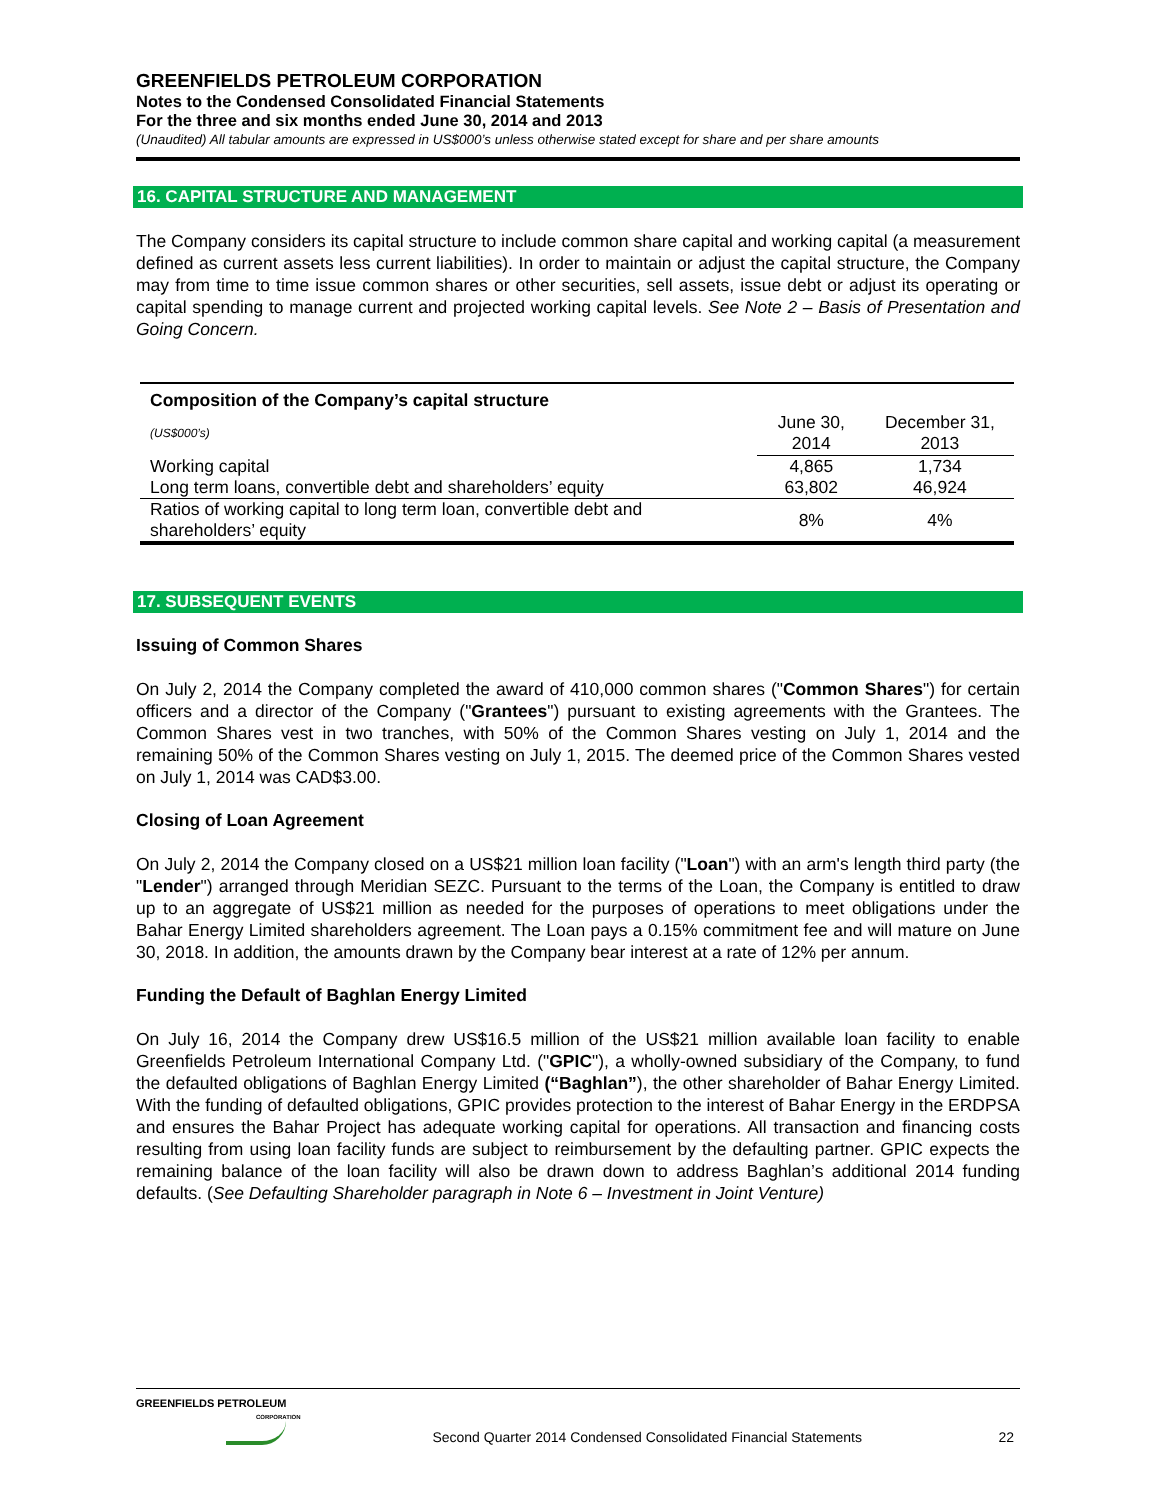GREENFIELDS PETROLEUM CORPORATION
Notes to the Condensed Consolidated Financial Statements
For the three and six months ended June 30, 2014 and 2013
(Unaudited) All tabular amounts are expressed in US$000’s unless otherwise stated except for share and per share amounts
16. CAPITAL STRUCTURE AND MANAGEMENT
The Company considers its capital structure to include common share capital and working capital (a measurement defined as current assets less current liabilities). In order to maintain or adjust the capital structure, the Company may from time to time issue common shares or other securities, sell assets, issue debt or adjust its operating or capital spending to manage current and projected working capital levels. See Note 2 – Basis of Presentation and Going Concern.
| Composition of the Company’s capital structure | | |
| --- | --- | --- |
| (US$000’s) | June 30, 2014 | December 31, 2013 |
| Working capital | 4,865 | 1,734 |
| Long term loans, convertible debt and shareholders’ equity | 63,802 | 46,924 |
| Ratios of working capital to long term loan, convertible debt and shareholders’ equity | 8% | 4% |
17. SUBSEQUENT EVENTS
Issuing of Common Shares
On July 2, 2014 the Company completed the award of 410,000 common shares ("Common Shares") for certain officers and a director of the Company ("Grantees") pursuant to existing agreements with the Grantees. The Common Shares vest in two tranches, with 50% of the Common Shares vesting on July 1, 2014 and the remaining 50% of the Common Shares vesting on July 1, 2015. The deemed price of the Common Shares vested on July 1, 2014 was CAD$3.00.
Closing of Loan Agreement
On July 2, 2014 the Company closed on a US$21 million loan facility ("Loan") with an arm's length third party (the "Lender") arranged through Meridian SEZC. Pursuant to the terms of the Loan, the Company is entitled to draw up to an aggregate of US$21 million as needed for the purposes of operations to meet obligations under the Bahar Energy Limited shareholders agreement. The Loan pays a 0.15% commitment fee and will mature on June 30, 2018. In addition, the amounts drawn by the Company bear interest at a rate of 12% per annum.
Funding the Default of Baghlan Energy Limited
On July 16, 2014 the Company drew US$16.5 million of the US$21 million available loan facility to enable Greenfields Petroleum International Company Ltd. ("GPIC"), a wholly-owned subsidiary of the Company, to fund the defaulted obligations of Baghlan Energy Limited (“Baghlan”), the other shareholder of Bahar Energy Limited. With the funding of defaulted obligations, GPIC provides protection to the interest of Bahar Energy in the ERDPSA and ensures the Bahar Project has adequate working capital for operations. All transaction and financing costs resulting from using loan facility funds are subject to reimbursement by the defaulting partner. GPIC expects the remaining balance of the loan facility will also be drawn down to address Baghlan’s additional 2014 funding defaults. (See Defaulting Shareholder paragraph in Note 6 – Investment in Joint Venture)
GREENFIELDS PETROLEUM
CORPORATION
Second Quarter 2014 Condensed Consolidated Financial Statements
22